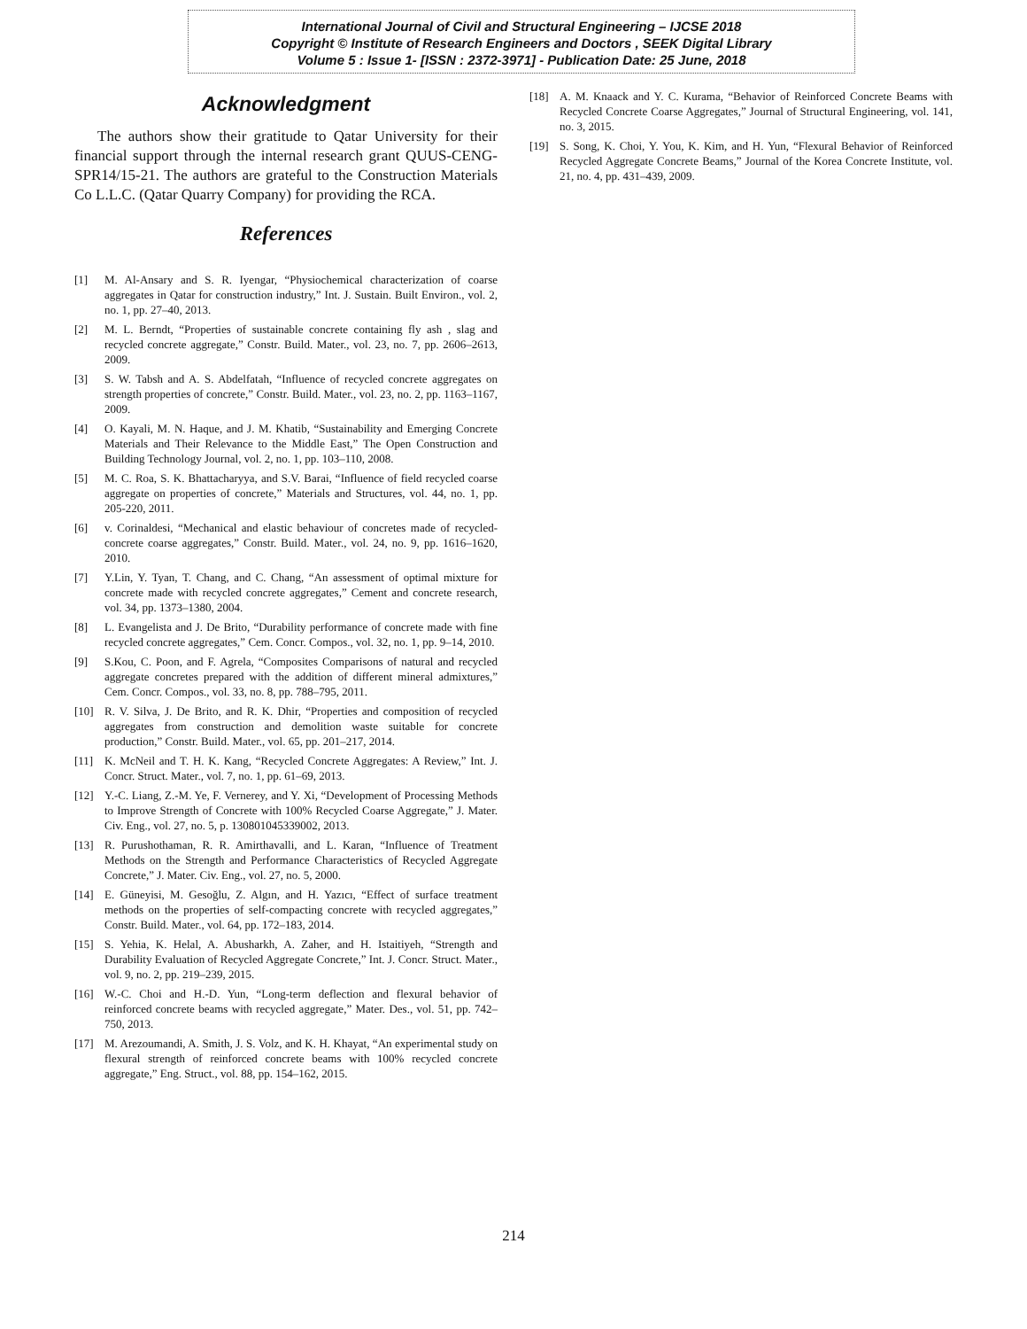International Journal of Civil and Structural Engineering – IJCSE 2018
Copyright © Institute of Research Engineers and Doctors , SEEK Digital Library
Volume 5 : Issue 1- [ISSN : 2372-3971] - Publication Date: 25 June, 2018
Acknowledgment
The authors show their gratitude to Qatar University for their financial support through the internal research grant QUUS-CENG-SPR14/15-21. The authors are grateful to the Construction Materials Co L.L.C. (Qatar Quarry Company) for providing the RCA.
References
[1] M. Al-Ansary and S. R. Iyengar, “Physiochemical characterization of coarse aggregates in Qatar for construction industry,” Int. J. Sustain. Built Environ., vol. 2, no. 1, pp. 27–40, 2013.
[2] M. L. Berndt, “Properties of sustainable concrete containing fly ash , slag and recycled concrete aggregate,” Constr. Build. Mater., vol. 23, no. 7, pp. 2606–2613, 2009.
[3] S. W. Tabsh and A. S. Abdelfatah, “Influence of recycled concrete aggregates on strength properties of concrete,” Constr. Build. Mater., vol. 23, no. 2, pp. 1163–1167, 2009.
[4] O. Kayali, M. N. Haque, and J. M. Khatib, “Sustainability and Emerging Concrete Materials and Their Relevance to the Middle East,” The Open Construction and Building Technology Journal, vol. 2, no. 1, pp. 103–110, 2008.
[5] M. C. Roa, S. K. Bhattacharyya, and S.V. Barai, “Influence of field recycled coarse aggregate on properties of concrete,” Materials and Structures, vol. 44, no. 1, pp. 205-220, 2011.
[6] v. Corinaldesi, “Mechanical and elastic behaviour of concretes made of recycled-concrete coarse aggregates,” Constr. Build. Mater., vol. 24, no. 9, pp. 1616–1620, 2010.
[7] Y.Lin, Y. Tyan, T. Chang, and C. Chang, “An assessment of optimal mixture for concrete made with recycled concrete aggregates,” Cement and concrete research, vol. 34, pp. 1373–1380, 2004.
[8] L. Evangelista and J. De Brito, “Durability performance of concrete made with fine recycled concrete aggregates,” Cem. Concr. Compos., vol. 32, no. 1, pp. 9–14, 2010.
[9] S.Kou, C. Poon, and F. Agrela, “Composites Comparisons of natural and recycled aggregate concretes prepared with the addition of different mineral admixtures,” Cem. Concr. Compos., vol. 33, no. 8, pp. 788–795, 2011.
[10] R. V. Silva, J. De Brito, and R. K. Dhir, “Properties and composition of recycled aggregates from construction and demolition waste suitable for concrete production,” Constr. Build. Mater., vol. 65, pp. 201–217, 2014.
[11] K. McNeil and T. H. K. Kang, “Recycled Concrete Aggregates: A Review,” Int. J. Concr. Struct. Mater., vol. 7, no. 1, pp. 61–69, 2013.
[12] Y.-C. Liang, Z.-M. Ye, F. Vernerey, and Y. Xi, “Development of Processing Methods to Improve Strength of Concrete with 100% Recycled Coarse Aggregate,” J. Mater. Civ. Eng., vol. 27, no. 5, p. 130801045339002, 2013.
[13] R. Purushothaman, R. R. Amirthavalli, and L. Karan, “Influence of Treatment Methods on the Strength and Performance Characteristics of Recycled Aggregate Concrete,” J. Mater. Civ. Eng., vol. 27, no. 5, 2000.
[14] E. Güneyisi, M. Gesoğlu, Z. Algın, and H. Yazıcı, “Effect of surface treatment methods on the properties of self-compacting concrete with recycled aggregates,” Constr. Build. Mater., vol. 64, pp. 172–183, 2014.
[15] S. Yehia, K. Helal, A. Abusharkh, A. Zaher, and H. Istaitiyeh, “Strength and Durability Evaluation of Recycled Aggregate Concrete,” Int. J. Concr. Struct. Mater., vol. 9, no. 2, pp. 219–239, 2015.
[16] W.-C. Choi and H.-D. Yun, “Long-term deflection and flexural behavior of reinforced concrete beams with recycled aggregate,” Mater. Des., vol. 51, pp. 742–750, 2013.
[17] M. Arezoumandi, A. Smith, J. S. Volz, and K. H. Khayat, “An experimental study on flexural strength of reinforced concrete beams with 100% recycled concrete aggregate,” Eng. Struct., vol. 88, pp. 154–162, 2015.
[18] A. M. Knaack and Y. C. Kurama, “Behavior of Reinforced Concrete Beams with Recycled Concrete Coarse Aggregates,” Journal of Structural Engineering, vol. 141, no. 3, 2015.
[19] S. Song, K. Choi, Y. You, K. Kim, and H. Yun, “Flexural Behavior of Reinforced Recycled Aggregate Concrete Beams,” Journal of the Korea Concrete Institute, vol. 21, no. 4, pp. 431–439, 2009.
214